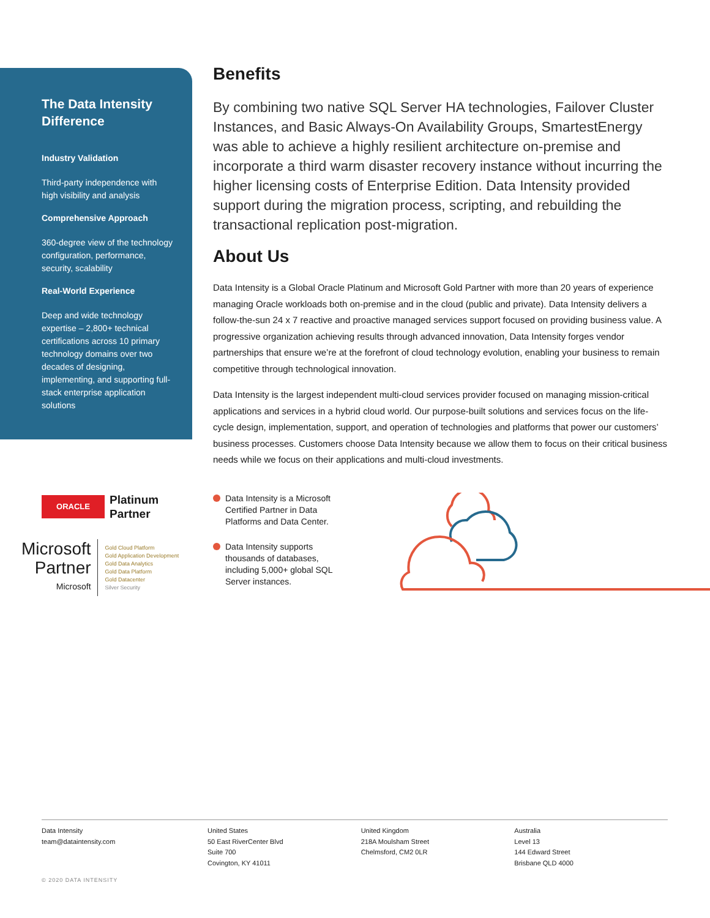The Data Intensity Difference
Industry Validation
Third-party independence with high visibility and analysis
Comprehensive Approach
360-degree view of the technology configuration, performance, security, scalability
Real-World Experience
Deep and wide technology expertise – 2,800+ technical certifications across 10 primary technology domains over two decades of designing, implementing, and supporting full-stack enterprise application solutions
Benefits
By combining two native SQL Server HA technologies, Failover Cluster Instances, and Basic Always-On Availability Groups, SmartestEnergy was able to achieve a highly resilient architecture on-premise and incorporate a third warm disaster recovery instance without incurring the higher licensing costs of Enterprise Edition. Data Intensity provided support during the migration process, scripting, and rebuilding the transactional replication post-migration.
About Us
Data Intensity is a Global Oracle Platinum and Microsoft Gold Partner with more than 20 years of experience managing Oracle workloads both on-premise and in the cloud (public and private). Data Intensity delivers a follow-the-sun 24 x 7 reactive and proactive managed services support focused on providing business value. A progressive organization achieving results through advanced innovation, Data Intensity forges vendor partnerships that ensure we’re at the forefront of cloud technology evolution, enabling your business to remain competitive through technological innovation.
Data Intensity is the largest independent multi-cloud services provider focused on managing mission-critical applications and services in a hybrid cloud world. Our purpose-built solutions and services focus on the life-cycle design, implementation, support, and operation of technologies and platforms that power our customers’ business processes. Customers choose Data Intensity because we allow them to focus on their critical business needs while we focus on their applications and multi-cloud investments.
ORACLE
Platinum
Partner
Microsoft
Partner
Microsoft
Gold Cloud Platform
Gold Application Development
Gold Data Analytics
Gold Data Platform
Gold Datacenter
Silver Security
Data Intensity is a Microsoft Certified Partner in Data Platforms and Data Center.
Data Intensity supports thousands of databases, including 5,000+ global SQL Server instances.
Data Intensity
team@dataintensity.com
United States
50 East RiverCenter Blvd
Suite 700
Covington, KY 41011
United Kingdom
218A Moulsham Street
Chelmsford, CM2 0LR
Australia
Level 13
144 Edward Street
Brisbane QLD 4000
© 2020 DATA INTENSITY